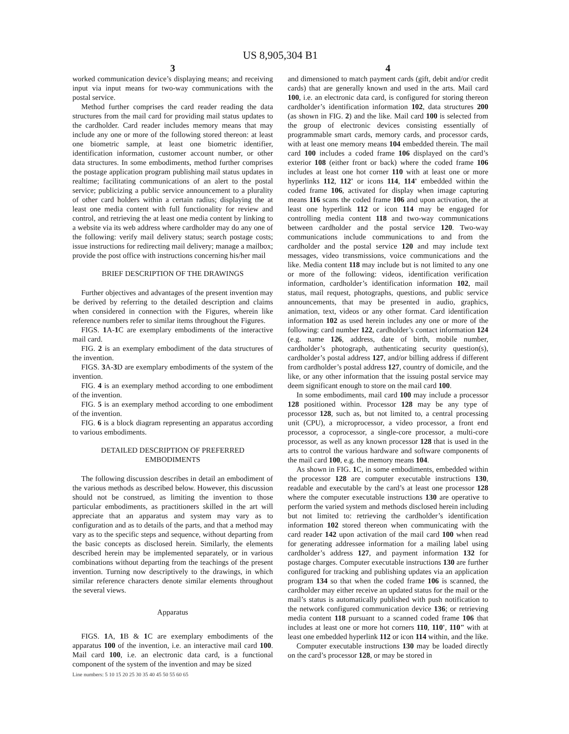US 8,905,304 B1
3
worked communication device’s displaying means; and receiving input via input means for two-way communications with the postal service.
Method further comprises the card reader reading the data structures from the mail card for providing mail status updates to the cardholder. Card reader includes memory means that may include any one or more of the following stored thereon: at least one biometric sample, at least one biometric identifier, identification information, customer account number, or other data structures. In some embodiments, method further comprises the postage application program publishing mail status updates in realtime; facilitating communications of an alert to the postal service; publicizing a public service announcement to a plurality of other card holders within a certain radius; displaying the at least one media content with full functionality for review and control, and retrieving the at least one media content by linking to a website via its web address where cardholder may do any one of the following: verify mail delivery status; search postage costs; issue instructions for redirecting mail delivery; manage a mailbox; provide the post office with instructions concerning his/her mail
BRIEF DESCRIPTION OF THE DRAWINGS
Further objectives and advantages of the present invention may be derived by referring to the detailed description and claims when considered in connection with the Figures, wherein like reference numbers refer to similar items throughout the Figures.
FIGS. 1 A-1 C are exemplary embodiments of the interactive mail card.
FIG. 2 is an exemplary embodiment of the data structures of the invention.
FIGS. 3 A-3 D are exemplary embodiments of the system of the invention.
FIG. 4 is an exemplary method according to one embodiment of the invention.
FIG. 5 is an exemplary method according to one embodiment of the invention.
FIG. 6 is a block diagram representing an apparatus according to various embodiments.
DETAILED DESCRIPTION OF PREFERRED EMBODIMENTS
The following discussion describes in detail an embodiment of the various methods as described below. However, this discussion should not be construed, as limiting the invention to those particular embodiments, as practitioners skilled in the art will appreciate that an apparatus and system may vary as to configuration and as to details of the parts, and that a method may vary as to the specific steps and sequence, without departing from the basic concepts as disclosed herein. Similarly, the elements described herein may be implemented separately, or in various combinations without departing from the teachings of the present invention. Turning now descriptively to the drawings, in which similar reference characters denote similar elements throughout the several views.
Apparatus
FIGS. 1 A, 1 B & 1 C are exemplary embodiments of the apparatus 100 of the invention, i.e. an interactive mail card 100. Mail card 100, i.e. an electronic data card, is a functional component of the system of the invention and may be sized
4
and dimensioned to match payment cards (gift, debit and/or credit cards) that are generally known and used in the arts. Mail card 100, i.e. an electronic data card, is configured for storing thereon cardholder’s identification information 102, data structures 200 (as shown in FIG. 2) and the like. Mail card 100 is selected from the group of electronic devices consisting essentially of programmable smart cards, memory cards, and processor cards, with at least one memory means 104 embedded therein. The mail card 100 includes a coded frame 106 displayed on the card’s exterior 108 (either front or back) where the coded frame 106 includes at least one hot corner 110 with at least one or more hyperlinks 112, 112' or icons 114, 114' embedded within the coded frame 106, activated for display when image capturing means 116 scans the coded frame 106 and upon activation, the at least one hyperlink 112 or icon 114 may be engaged for controlling media content 118 and two-way communications between cardholder and the postal service 120. Two-way communications include communications to and from the cardholder and the postal service 120 and may include text messages, video transmissions, voice communications and the like. Media content 118 may include but is not limited to any one or more of the following: videos, identification verification information, cardholder’s identification information 102, mail status, mail request, photographs, questions, and public service announcements, that may be presented in audio, graphics, animation, text, videos or any other format. Card identification information 102 as used herein includes any one or more of the following: card number 122, cardholder’s contact information 124 (e.g. name 126, address, date of birth, mobile number, cardholder’s photograph, authenticating security question(s), cardholder’s postal address 127, and/or billing address if different from cardholder’s postal address 127, country of domicile, and the like, or any other information that the issuing postal service may deem significant enough to store on the mail card 100.
In some embodiments, mail card 100 may include a processor 128 positioned within. Processor 128 may be any type of processor 128, such as, but not limited to, a central processing unit (CPU), a microprocessor, a video processor, a front end processor, a coprocessor, a single-core processor, a multi-core processor, as well as any known processor 128 that is used in the arts to control the various hardware and software components of the mail card 100, e.g. the memory means 104.
As shown in FIG. 1 C, in some embodiments, embedded within the processor 128 are computer executable instructions 130, readable and executable by the card’s at least one processor 128 where the computer executable instructions 130 are operative to perform the varied system and methods disclosed herein including but not limited to: retrieving the cardholder’s identification information 102 stored thereon when communicating with the card reader 142 upon activation of the mail card 100 when read for generating addressee information for a mailing label using cardholder’s address 127, and payment information 132 for postage charges. Computer executable instructions 130 are further configured for tracking and publishing updates via an application program 134 so that when the coded frame 106 is scanned, the cardholder may either receive an updated status for the mail or the mail’s status is automatically published with push notification to the network configured communication device 136; or retrieving media content 118 pursuant to a scanned coded frame 106 that includes at least one or more hot corners 110, 110', 110" with at least one embedded hyperlink 112 or icon 114 within, and the like.
Computer executable instructions 130 may be loaded directly on the card’s processor 128, or may be stored in
Line numbers: 5 10 15 20 25 30 35 40 45 50 55 60 65